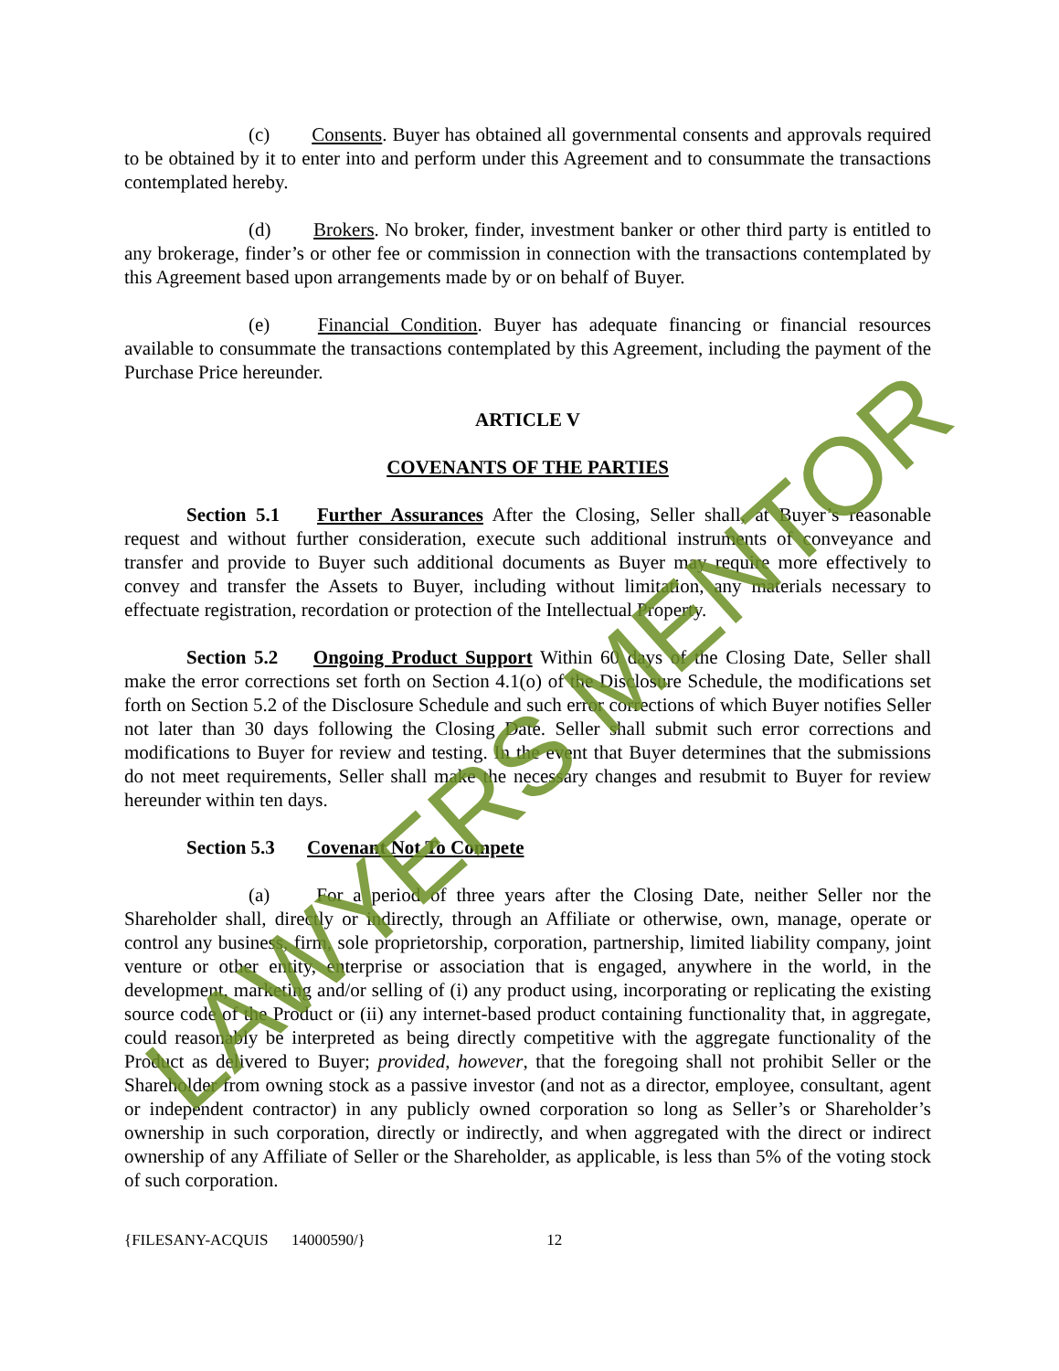(c) Consents. Buyer has obtained all governmental consents and approvals required to be obtained by it to enter into and perform under this Agreement and to consummate the transactions contemplated hereby.
(d) Brokers. No broker, finder, investment banker or other third party is entitled to any brokerage, finder’s or other fee or commission in connection with the transactions contemplated by this Agreement based upon arrangements made by or on behalf of Buyer.
(e) Financial Condition. Buyer has adequate financing or financial resources available to consummate the transactions contemplated by this Agreement, including the payment of the Purchase Price hereunder.
ARTICLE V
COVENANTS OF THE PARTIES
Section 5.1 Further Assurances After the Closing, Seller shall, at Buyer’s reasonable request and without further consideration, execute such additional instruments of conveyance and transfer and provide to Buyer such additional documents as Buyer may require more effectively to convey and transfer the Assets to Buyer, including without limitation, any materials necessary to effectuate registration, recordation or protection of the Intellectual Property.
Section 5.2 Ongoing Product Support Within 60 days of the Closing Date, Seller shall make the error corrections set forth on Section 4.1(o) of the Disclosure Schedule, the modifications set forth on Section 5.2 of the Disclosure Schedule and such error corrections of which Buyer notifies Seller not later than 30 days following the Closing Date. Seller shall submit such error corrections and modifications to Buyer for review and testing. In the event that Buyer determines that the submissions do not meet requirements, Seller shall make the necessary changes and resubmit to Buyer for review hereunder within ten days.
Section 5.3 Covenant Not To Compete
(a) For a period of three years after the Closing Date, neither Seller nor the Shareholder shall, directly or indirectly, through an Affiliate or otherwise, own, manage, operate or control any business, firm, sole proprietorship, corporation, partnership, limited liability company, joint venture or other entity, enterprise or association that is engaged, anywhere in the world, in the development, marketing and/or selling of (i) any product using, incorporating or replicating the existing source code of the Product or (ii) any internet-based product containing functionality that, in aggregate, could reasonably be interpreted as being directly competitive with the aggregate functionality of the Product as delivered to Buyer; provided, however, that the foregoing shall not prohibit Seller or the Shareholder from owning stock as a passive investor (and not as a director, employee, consultant, agent or independent contractor) in any publicly owned corporation so long as Seller’s or Shareholder’s ownership in such corporation, directly or indirectly, and when aggregated with the direct or indirect ownership of any Affiliate of Seller or the Shareholder, as applicable, is less than 5% of the voting stock of such corporation.
{FILESANY-ACQUIS 14000590/} 12
LAWYERS MENTOR